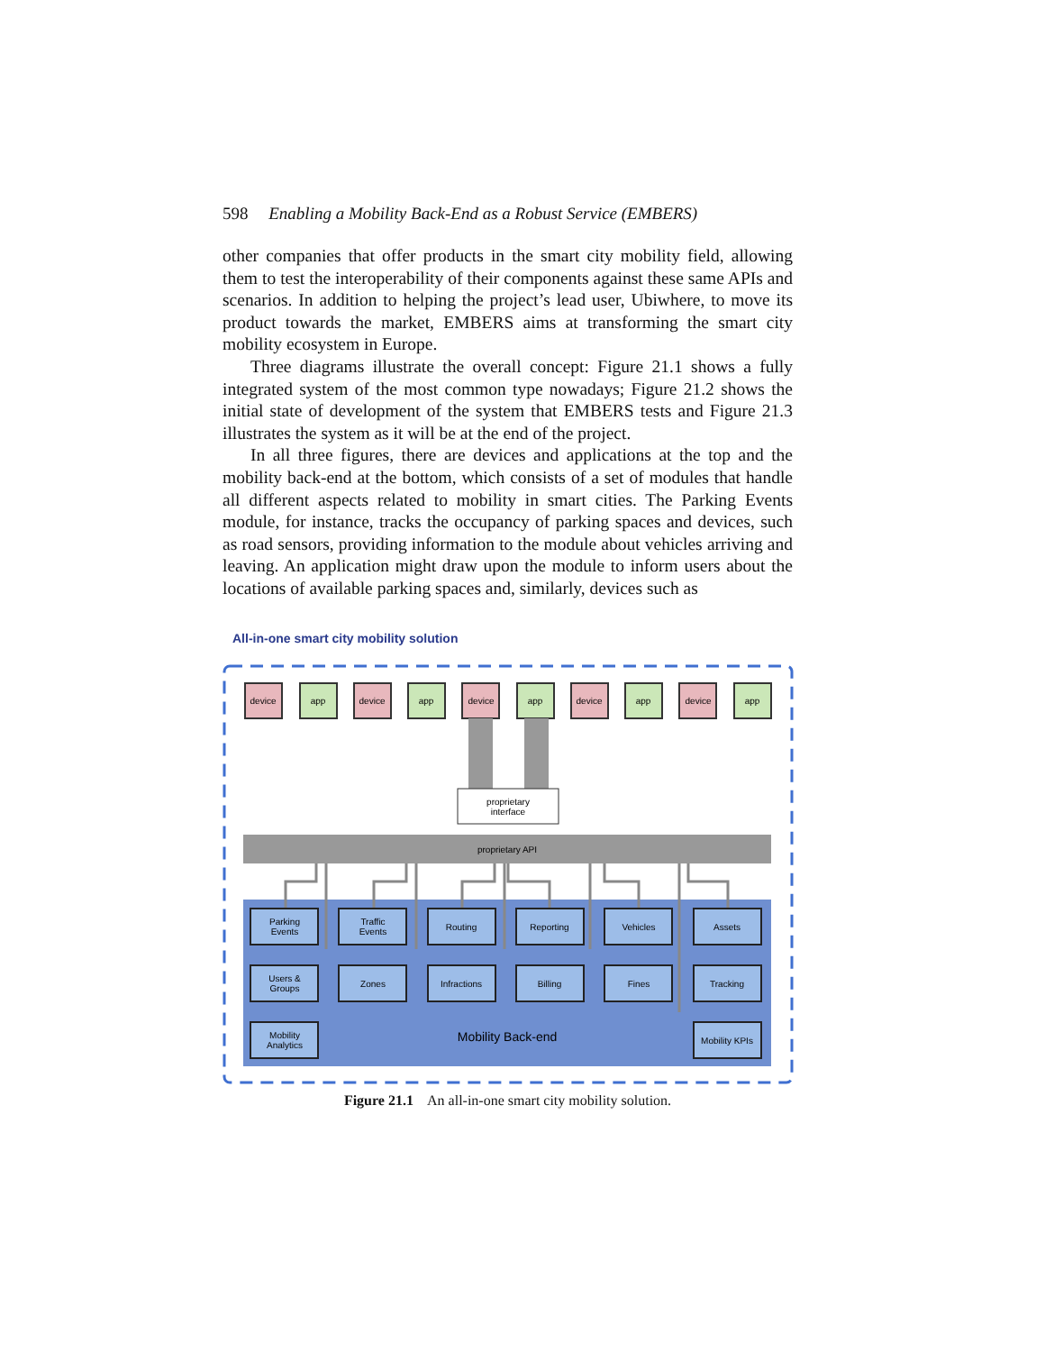598 Enabling a Mobility Back-End as a Robust Service (EMBERS)
other companies that offer products in the smart city mobility field, allowing them to test the interoperability of their components against these same APIs and scenarios. In addition to helping the project’s lead user, Ubiwhere, to move its product towards the market, EMBERS aims at transforming the smart city mobility ecosystem in Europe.
Three diagrams illustrate the overall concept: Figure 21.1 shows a fully integrated system of the most common type nowadays; Figure 21.2 shows the initial state of development of the system that EMBERS tests and Figure 21.3 illustrates the system as it will be at the end of the project.
In all three figures, there are devices and applications at the top and the mobility back-end at the bottom, which consists of a set of modules that handle all different aspects related to mobility in smart cities. The Parking Events module, for instance, tracks the occupancy of parking spaces and devices, such as road sensors, providing information to the module about vehicles arriving and leaving. An application might draw upon the module to inform users about the locations of available parking spaces and, similarly, devices such as
All-in-one smart city mobility solution
device
app
device
app
device
app
device
app
device
app
proprietary
interface
proprietary API
Parking
Events
Traffic
Events
Routing
Reporting
Vehicles
Assets
Users &
Groups
Zones
Infractions
Billing
Fines
Tracking
Mobility
Analytics
Mobility KPIs
Mobility Back-end
Figure 21.1 An all-in-one smart city mobility solution.